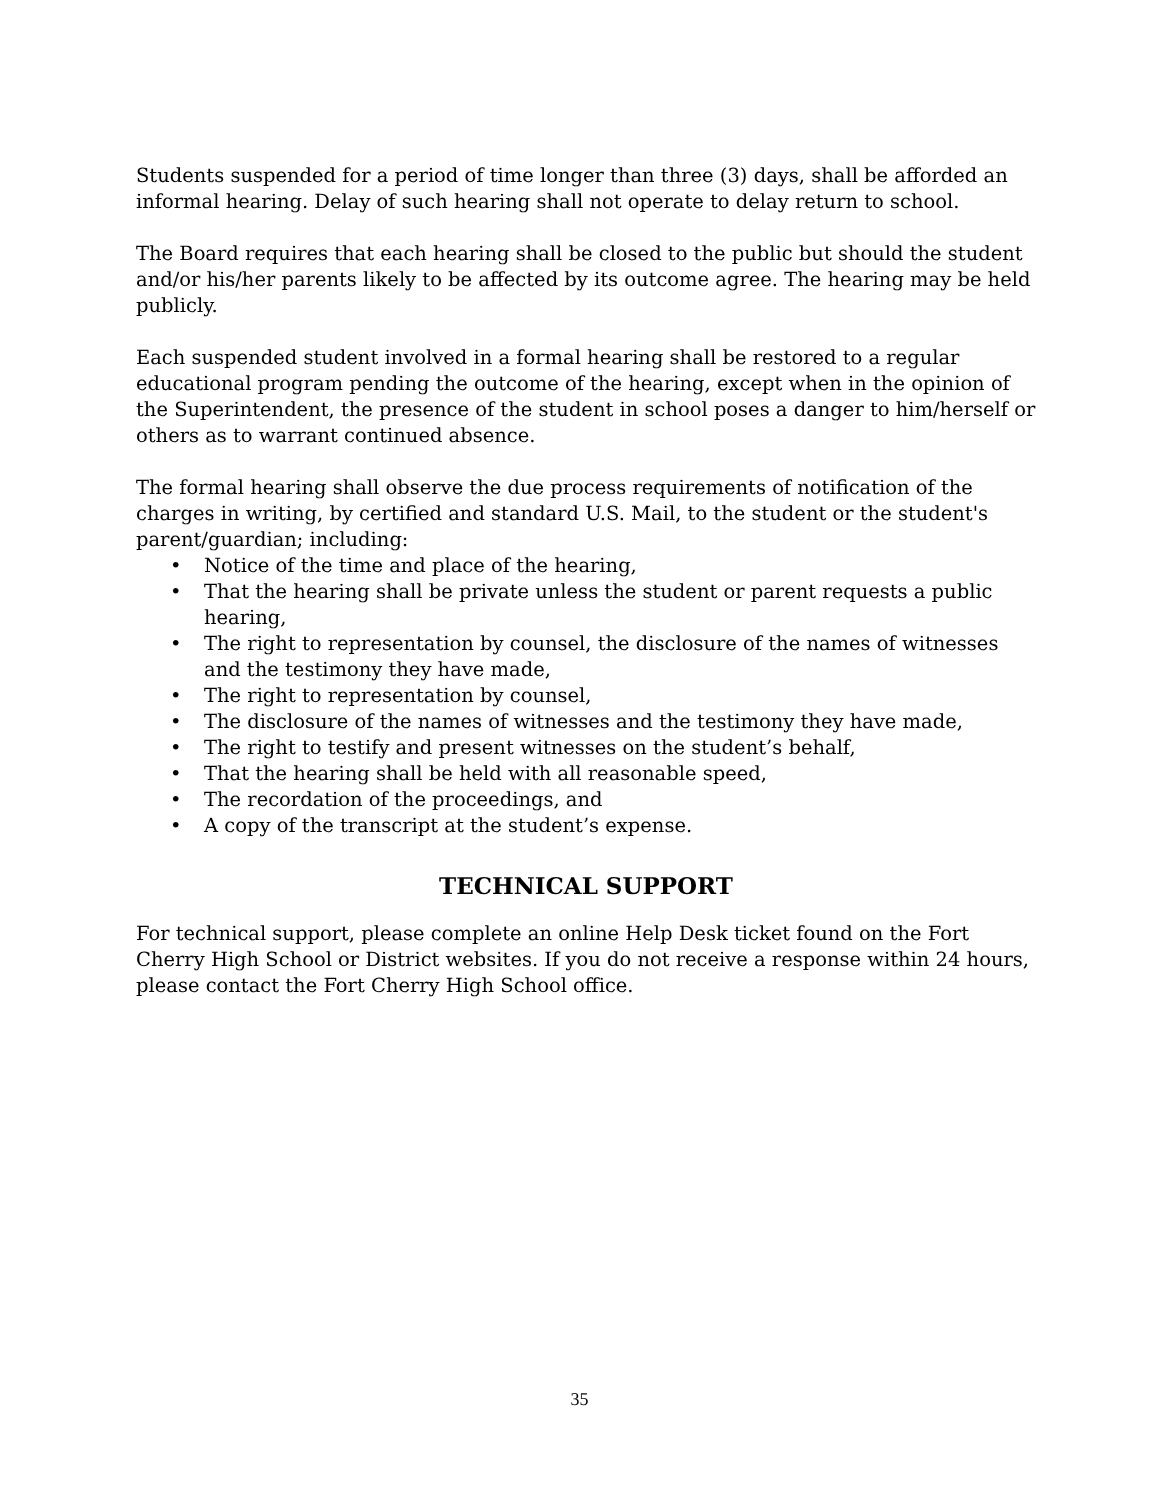Students suspended for a period of time longer than three (3) days, shall be afforded an informal hearing. Delay of such hearing shall not operate to delay return to school.
The Board requires that each hearing shall be closed to the public but should the student and/or his/her parents likely to be affected by its outcome agree. The hearing may be held publicly.
Each suspended student involved in a formal hearing shall be restored to a regular educational program pending the outcome of the hearing, except when in the opinion of the Superintendent, the presence of the student in school poses a danger to him/herself or others as to warrant continued absence.
The formal hearing shall observe the due process requirements of notification of the charges in writing, by certified and standard U.S. Mail, to the student or the student's parent/guardian; including:
• Notice of the time and place of the hearing,
• That the hearing shall be private unless the student or parent requests a public hearing,
• The right to representation by counsel, the disclosure of the names of witnesses and the testimony they have made,
• The right to representation by counsel,
• The disclosure of the names of witnesses and the testimony they have made,
• The right to testify and present witnesses on the student’s behalf,
• That the hearing shall be held with all reasonable speed,
• The recordation of the proceedings, and
• A copy of the transcript at the student’s expense.
TECHNICAL SUPPORT
For technical support, please complete an online Help Desk ticket found on the Fort Cherry High School or District websites. If you do not receive a response within 24 hours, please contact the Fort Cherry High School office.
35